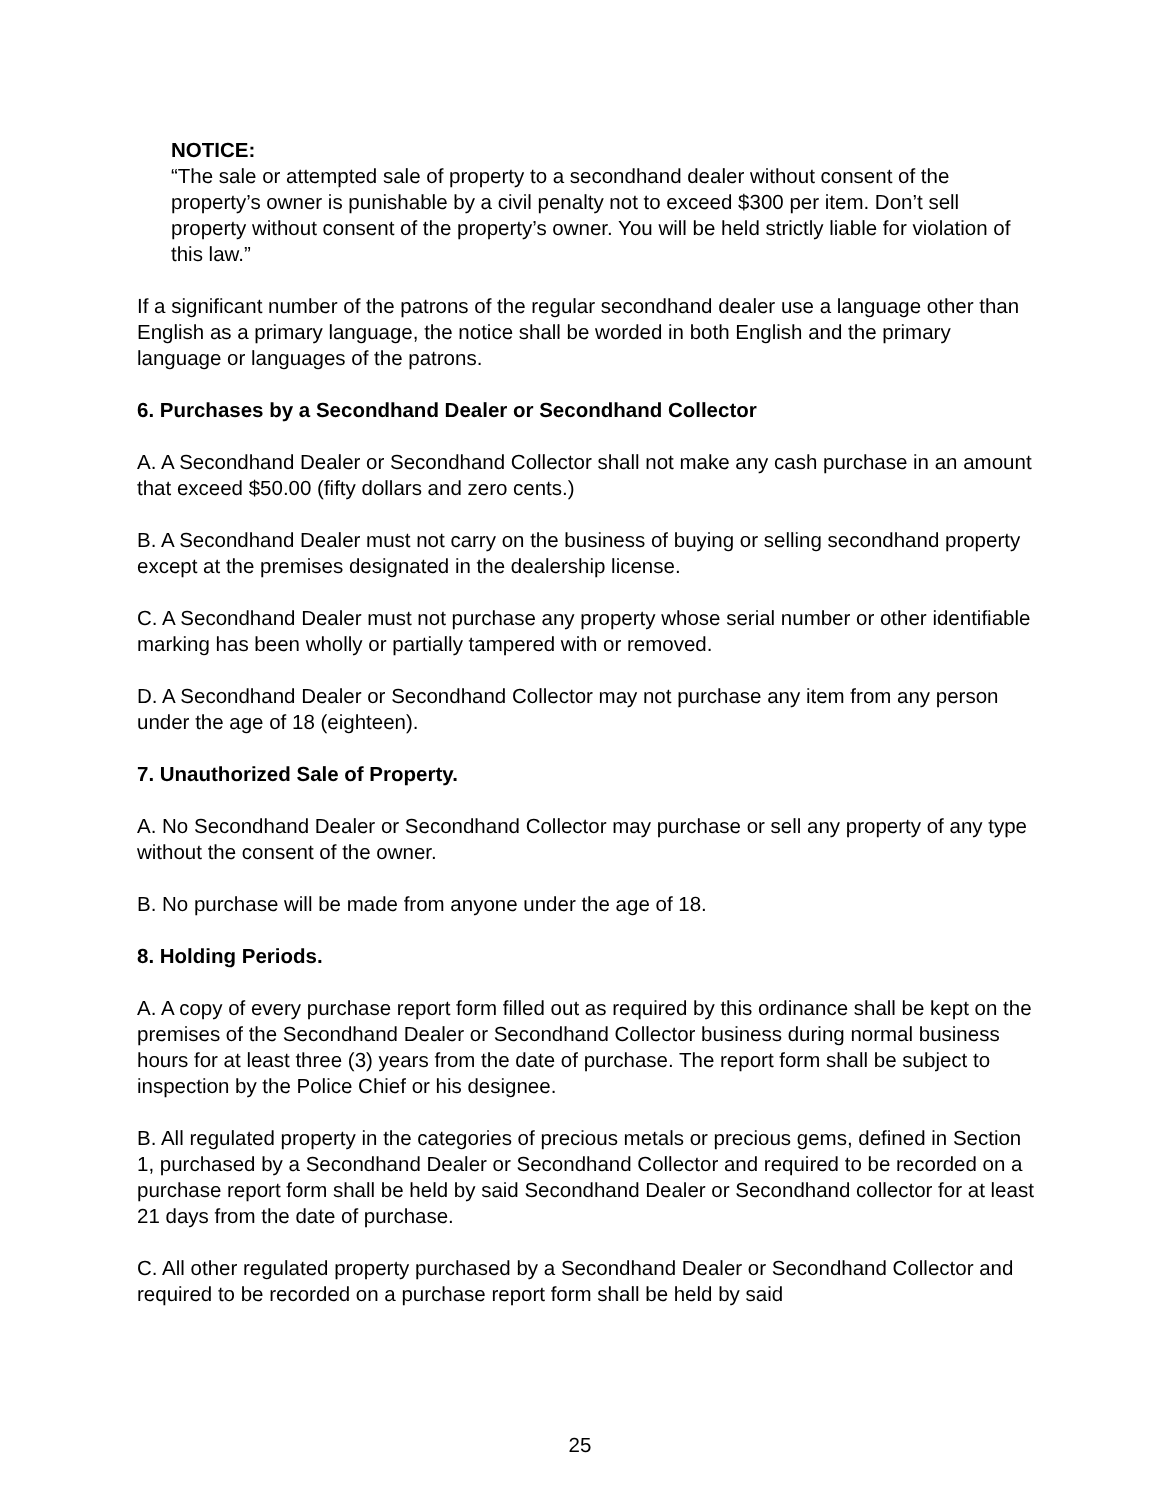NOTICE:
“The sale or attempted sale of property to a secondhand dealer without consent of the property’s owner is punishable by a civil penalty not to exceed $300 per item. Don’t sell property without consent of the property’s owner. You will be held strictly liable for violation of this law.”
If a significant number of the patrons of the regular secondhand dealer use a language other than English as a primary language, the notice shall be worded in both English and the primary language or languages of the patrons.
6. Purchases by a Secondhand Dealer or Secondhand Collector
A. A Secondhand Dealer or Secondhand Collector shall not make any cash purchase in an amount that exceed $50.00 (fifty dollars and zero cents.)
B. A Secondhand Dealer must not carry on the business of buying or selling secondhand property except at the premises designated in the dealership license.
C. A Secondhand Dealer must not purchase any property whose serial number or other identifiable marking has been wholly or partially tampered with or removed.
D. A Secondhand Dealer or Secondhand Collector may not purchase any item from any person under the age of 18 (eighteen).
7. Unauthorized Sale of Property.
A. No Secondhand Dealer or Secondhand Collector may purchase or sell any property of any type without the consent of the owner.
B. No purchase will be made from anyone under the age of 18.
8. Holding Periods.
A. A copy of every purchase report form filled out as required by this ordinance shall be kept on the premises of the Secondhand Dealer or Secondhand Collector business during normal business hours for at least three (3) years from the date of purchase. The report form shall be subject to inspection by the Police Chief or his designee.
B. All regulated property in the categories of precious metals or precious gems, defined in Section 1, purchased by a Secondhand Dealer or Secondhand Collector and required to be recorded on a purchase report form shall be held by said Secondhand Dealer or Secondhand collector for at least 21 days from the date of purchase.
C. All other regulated property purchased by a Secondhand Dealer or Secondhand Collector and required to be recorded on a purchase report form shall be held by said
25